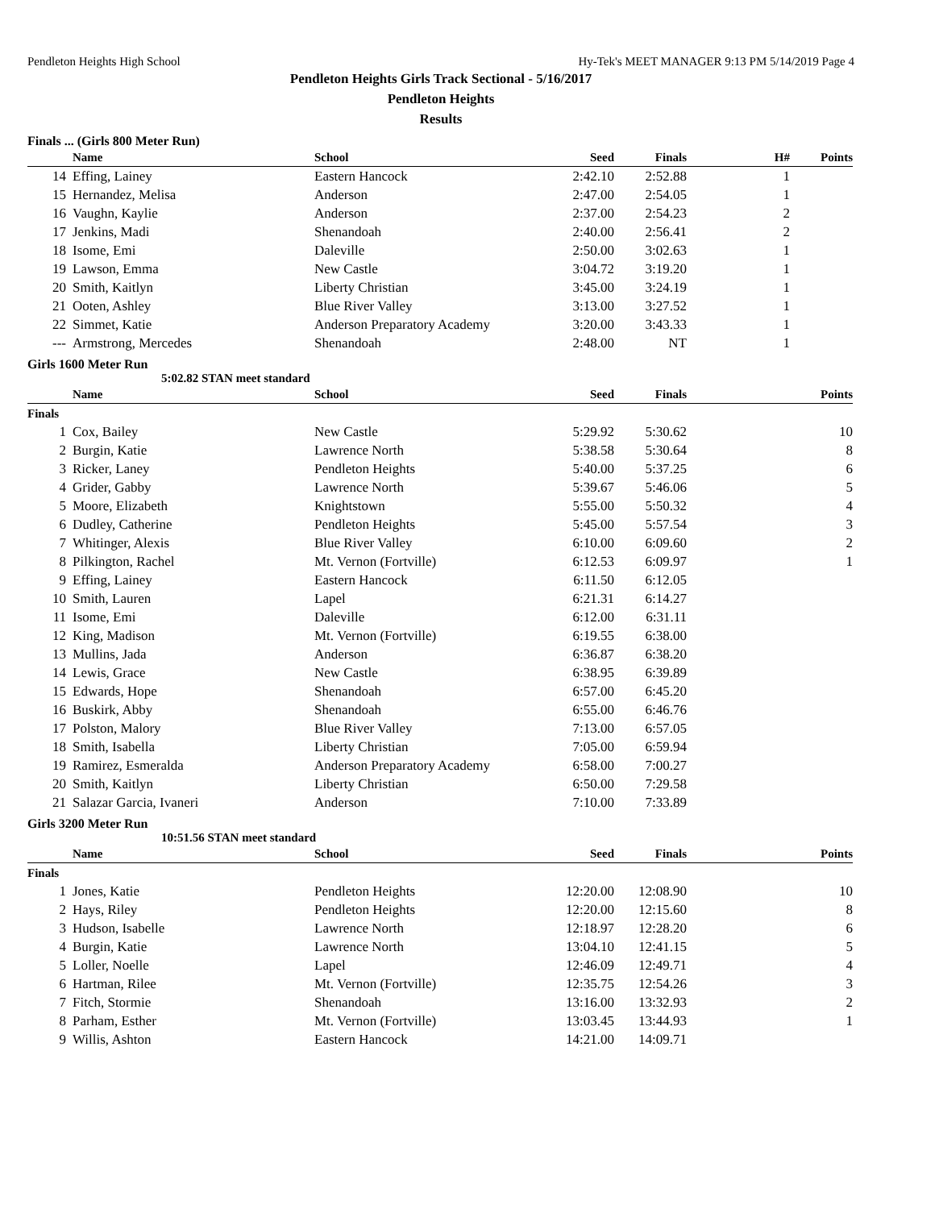Pendleton Heights High School Hy-Tek's MEET MANAGER 9:13 PM 5/14/2019 Page 4
Pendleton Heights Girls Track Sectional - 5/16/2017
Pendleton Heights
Results
Finals ... (Girls 800 Meter Run)
| | Name | School | Seed | Finals | H# | Points |
| --- | --- | --- | --- | --- | --- | --- |
| 14 | Effing, Lainey | Eastern Hancock | 2:42.10 | 2:52.88 | 1 | |
| 15 | Hernandez, Melisa | Anderson | 2:47.00 | 2:54.05 | 1 | |
| 16 | Vaughn, Kaylie | Anderson | 2:37.00 | 2:54.23 | 2 | |
| 17 | Jenkins, Madi | Shenandoah | 2:40.00 | 2:56.41 | 2 | |
| 18 | Isome, Emi | Daleville | 2:50.00 | 3:02.63 | 1 | |
| 19 | Lawson, Emma | New Castle | 3:04.72 | 3:19.20 | 1 | |
| 20 | Smith, Kaitlyn | Liberty Christian | 3:45.00 | 3:24.19 | 1 | |
| 21 | Ooten, Ashley | Blue River Valley | 3:13.00 | 3:27.52 | 1 | |
| 22 | Simmet, Katie | Anderson Preparatory Academy | 3:20.00 | 3:43.33 | 1 | |
| --- | Armstrong, Mercedes | Shenandoah | 2:48.00 | NT | 1 | |
Girls 1600 Meter Run
5:02.82 STAN meet standard
| | Name | School | Seed | Finals | | Points |
| --- | --- | --- | --- | --- | --- | --- |
| Finals | | | | | | |
| 1 | Cox, Bailey | New Castle | 5:29.92 | 5:30.62 | | 10 |
| 2 | Burgin, Katie | Lawrence North | 5:38.58 | 5:30.64 | | 8 |
| 3 | Ricker, Laney | Pendleton Heights | 5:40.00 | 5:37.25 | | 6 |
| 4 | Grider, Gabby | Lawrence North | 5:39.67 | 5:46.06 | | 5 |
| 5 | Moore, Elizabeth | Knightstown | 5:55.00 | 5:50.32 | | 4 |
| 6 | Dudley, Catherine | Pendleton Heights | 5:45.00 | 5:57.54 | | 3 |
| 7 | Whitinger, Alexis | Blue River Valley | 6:10.00 | 6:09.60 | | 2 |
| 8 | Pilkington, Rachel | Mt. Vernon (Fortville) | 6:12.53 | 6:09.97 | | 1 |
| 9 | Effing, Lainey | Eastern Hancock | 6:11.50 | 6:12.05 | | |
| 10 | Smith, Lauren | Lapel | 6:21.31 | 6:14.27 | | |
| 11 | Isome, Emi | Daleville | 6:12.00 | 6:31.11 | | |
| 12 | King, Madison | Mt. Vernon (Fortville) | 6:19.55 | 6:38.00 | | |
| 13 | Mullins, Jada | Anderson | 6:36.87 | 6:38.20 | | |
| 14 | Lewis, Grace | New Castle | 6:38.95 | 6:39.89 | | |
| 15 | Edwards, Hope | Shenandoah | 6:57.00 | 6:45.20 | | |
| 16 | Buskirk, Abby | Shenandoah | 6:55.00 | 6:46.76 | | |
| 17 | Polston, Malory | Blue River Valley | 7:13.00 | 6:57.05 | | |
| 18 | Smith, Isabella | Liberty Christian | 7:05.00 | 6:59.94 | | |
| 19 | Ramirez, Esmeralda | Anderson Preparatory Academy | 6:58.00 | 7:00.27 | | |
| 20 | Smith, Kaitlyn | Liberty Christian | 6:50.00 | 7:29.58 | | |
| 21 | Salazar Garcia, Ivaneri | Anderson | 7:10.00 | 7:33.89 | | |
Girls 3200 Meter Run
10:51.56 STAN meet standard
| | Name | School | Seed | Finals | | Points |
| --- | --- | --- | --- | --- | --- | --- |
| Finals | | | | | | |
| 1 | Jones, Katie | Pendleton Heights | 12:20.00 | 12:08.90 | | 10 |
| 2 | Hays, Riley | Pendleton Heights | 12:20.00 | 12:15.60 | | 8 |
| 3 | Hudson, Isabelle | Lawrence North | 12:18.97 | 12:28.20 | | 6 |
| 4 | Burgin, Katie | Lawrence North | 13:04.10 | 12:41.15 | | 5 |
| 5 | Loller, Noelle | Lapel | 12:46.09 | 12:49.71 | | 4 |
| 6 | Hartman, Rilee | Mt. Vernon (Fortville) | 12:35.75 | 12:54.26 | | 3 |
| 7 | Fitch, Stormie | Shenandoah | 13:16.00 | 13:32.93 | | 2 |
| 8 | Parham, Esther | Mt. Vernon (Fortville) | 13:03.45 | 13:44.93 | | 1 |
| 9 | Willis, Ashton | Eastern Hancock | 14:21.00 | 14:09.71 | | |